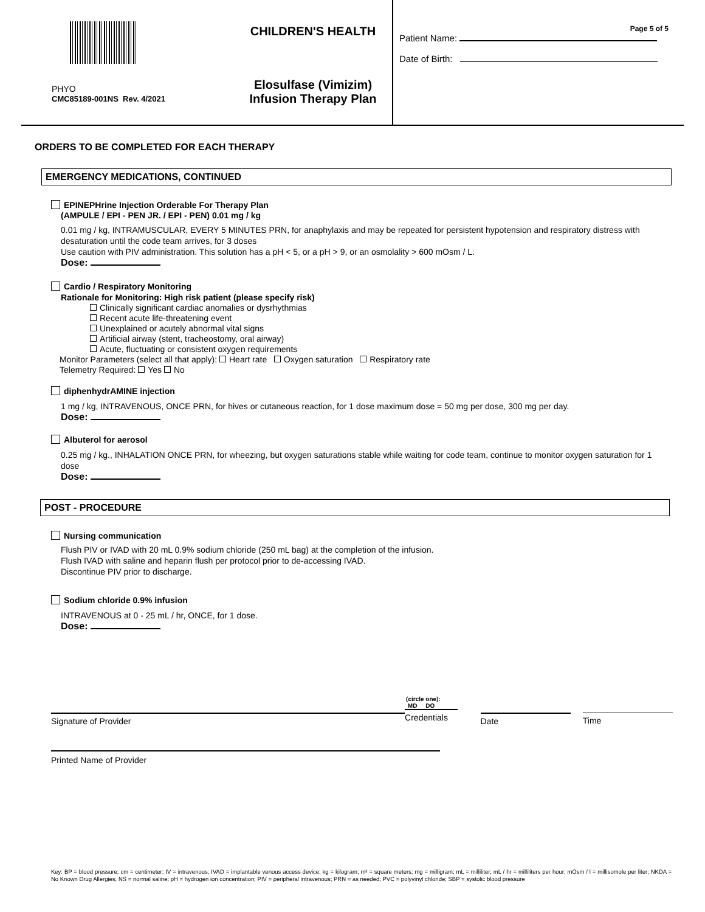PHYO
CMC85189-001NS Rev. 4/2021
CHILDREN'S HEALTH
Elosulfase (Vimizim)
Infusion Therapy Plan
Page 5 of 5
Patient Name:
Date of Birth:
ORDERS TO BE COMPLETED FOR EACH THERAPY
EMERGENCY MEDICATIONS, CONTINUED
EPINEPHrine Injection Orderable For Therapy Plan
(AMPULE / EPI - PEN JR. / EPI - PEN) 0.01 mg / kg
0.01 mg / kg, INTRAMUSCULAR, EVERY 5 MINUTES PRN, for anaphylaxis and may be repeated for persistent hypotension and respiratory distress with desaturation until the code team arrives, for 3 doses
Use caution with PIV administration. This solution has a pH < 5, or a pH > 9, or an osmolality > 600 mOsm / L.
Dose:
Cardio / Respiratory Monitoring
Rationale for Monitoring: High risk patient (please specify risk)
Clinically significant cardiac anomalies or dysrhythmias
Recent acute life-threatening event
Unexplained or acutely abnormal vital signs
Artificial airway (stent, tracheostomy, oral airway)
Acute, fluctuating or consistent oxygen requirements
Monitor Parameters (select all that apply): Heart rate Oxygen saturation Respiratory rate
Telemetry Required: Yes No
diphenhydrAMINE injection
1 mg / kg, INTRAVENOUS, ONCE PRN, for hives or cutaneous reaction, for 1 dose maximum dose = 50 mg per dose, 300 mg per day.
Dose:
Albuterol for aerosol
0.25 mg / kg., INHALATION ONCE PRN, for wheezing, but oxygen saturations stable while waiting for code team, continue to monitor oxygen saturation for 1 dose
Dose:
POST - PROCEDURE
Nursing communication
Flush PIV or IVAD with 20 mL 0.9% sodium chloride (250 mL bag) at the completion of the infusion.
Flush IVAD with saline and heparin flush per protocol prior to de-accessing IVAD.
Discontinue PIV prior to discharge.
Sodium chloride 0.9% infusion
INTRAVENOUS at 0 - 25 mL / hr, ONCE, for 1 dose.
Dose:
Signature of Provider
(circle one):
MD DO
Credentials
Date Time
Printed Name of Provider
Key: BP = blood pressure; cm = centimeter; IV = intravenous; IVAD = implantable venous access device; kg = kilogram; m² = square meters; mg = milligram; mL = milliliter; mL / hr = milliliters per hour; mOsm / l = millisomole per liter; NKDA = No Known Drug Allergies; NS = normal saline; pH = hydrogen ion concentration; PIV = peripheral intravenous; PRN = as needed; PVC = polyvinyl chloride; SBP = systolic blood pressure